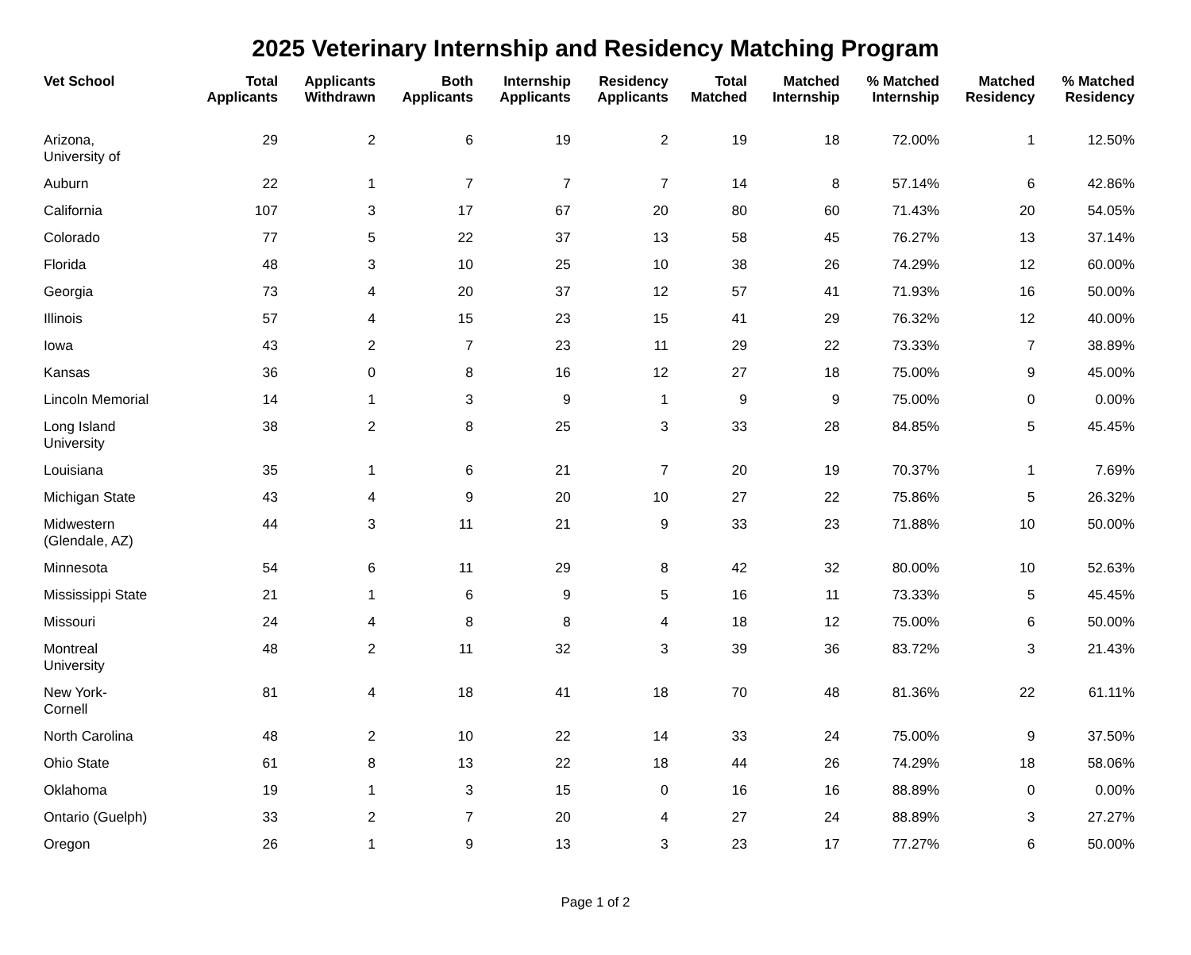2025 Veterinary Internship and Residency Matching Program
| Vet School | Total Applicants | Applicants Withdrawn | Both Applicants | Internship Applicants | Residency Applicants | Total Matched | Matched Internship | % Matched Internship | Matched Residency | % Matched Residency |
| --- | --- | --- | --- | --- | --- | --- | --- | --- | --- | --- |
| Arizona, University of | 29 | 2 | 6 | 19 | 2 | 19 | 18 | 72.00% | 1 | 12.50% |
| Auburn | 22 | 1 | 7 | 7 | 7 | 14 | 8 | 57.14% | 6 | 42.86% |
| California | 107 | 3 | 17 | 67 | 20 | 80 | 60 | 71.43% | 20 | 54.05% |
| Colorado | 77 | 5 | 22 | 37 | 13 | 58 | 45 | 76.27% | 13 | 37.14% |
| Florida | 48 | 3 | 10 | 25 | 10 | 38 | 26 | 74.29% | 12 | 60.00% |
| Georgia | 73 | 4 | 20 | 37 | 12 | 57 | 41 | 71.93% | 16 | 50.00% |
| Illinois | 57 | 4 | 15 | 23 | 15 | 41 | 29 | 76.32% | 12 | 40.00% |
| Iowa | 43 | 2 | 7 | 23 | 11 | 29 | 22 | 73.33% | 7 | 38.89% |
| Kansas | 36 | 0 | 8 | 16 | 12 | 27 | 18 | 75.00% | 9 | 45.00% |
| Lincoln Memorial | 14 | 1 | 3 | 9 | 1 | 9 | 9 | 75.00% | 0 | 0.00% |
| Long Island University | 38 | 2 | 8 | 25 | 3 | 33 | 28 | 84.85% | 5 | 45.45% |
| Louisiana | 35 | 1 | 6 | 21 | 7 | 20 | 19 | 70.37% | 1 | 7.69% |
| Michigan State | 43 | 4 | 9 | 20 | 10 | 27 | 22 | 75.86% | 5 | 26.32% |
| Midwestern (Glendale, AZ) | 44 | 3 | 11 | 21 | 9 | 33 | 23 | 71.88% | 10 | 50.00% |
| Minnesota | 54 | 6 | 11 | 29 | 8 | 42 | 32 | 80.00% | 10 | 52.63% |
| Mississippi State | 21 | 1 | 6 | 9 | 5 | 16 | 11 | 73.33% | 5 | 45.45% |
| Missouri | 24 | 4 | 8 | 8 | 4 | 18 | 12 | 75.00% | 6 | 50.00% |
| Montreal University | 48 | 2 | 11 | 32 | 3 | 39 | 36 | 83.72% | 3 | 21.43% |
| New York- Cornell | 81 | 4 | 18 | 41 | 18 | 70 | 48 | 81.36% | 22 | 61.11% |
| North Carolina | 48 | 2 | 10 | 22 | 14 | 33 | 24 | 75.00% | 9 | 37.50% |
| Ohio State | 61 | 8 | 13 | 22 | 18 | 44 | 26 | 74.29% | 18 | 58.06% |
| Oklahoma | 19 | 1 | 3 | 15 | 0 | 16 | 16 | 88.89% | 0 | 0.00% |
| Ontario (Guelph) | 33 | 2 | 7 | 20 | 4 | 27 | 24 | 88.89% | 3 | 27.27% |
| Oregon | 26 | 1 | 9 | 13 | 3 | 23 | 17 | 77.27% | 6 | 50.00% |
Page 1 of 2